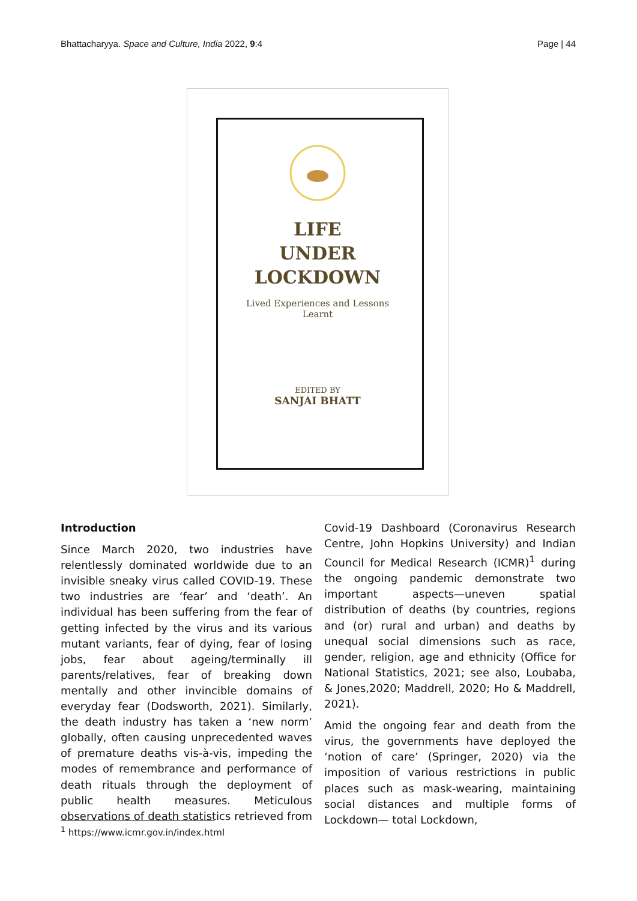Bhattacharyya. Space and Culture, India 2022, 9:4 Page | 44
LIFE
UNDER
LOCKDOWN
Lived Experiences and Lessons
Learnt
EDITED BY
SANJAI BHATT
Introduction
Since March 2020, two industries have relentlessly dominated worldwide due to an invisible sneaky virus called COVID-19. These two industries are ‘fear’ and ‘death’. An individual has been suffering from the fear of getting infected by the virus and its various mutant variants, fear of dying, fear of losing jobs, fear about ageing/terminally ill parents/relatives, fear of breaking down mentally and other invincible domains of everyday fear (Dodsworth, 2021). Similarly, the death industry has taken a ‘new norm’ globally, often causing unprecedented waves of premature deaths vis-à-vis, impeding the modes of remembrance and performance of death rituals through the deployment of public health measures. Meticulous observations of death statistics retrieved from Covid-19 Dashboard (Coronavirus Research Centre, John Hopkins University) and Indian Council for Medical Research (ICMR)<sup>1</sup> during the ongoing pandemic demonstrate two important aspects—uneven spatial distribution of deaths (by countries, regions and (or) rural and urban) and deaths by unequal social dimensions such as race, gender, religion, age and ethnicity (Office for National Statistics, 2021; see also, Loubaba, & Jones,2020; Maddrell, 2020; Ho & Maddrell, 2021).
Amid the ongoing fear and death from the virus, the governments have deployed the ‘notion of care’ (Springer, 2020) via the imposition of various restrictions in public places such as mask-wearing, maintaining social distances and multiple forms of Lockdown— total Lockdown,
<sup>1</sup> https://www.icmr.gov.in/index.html